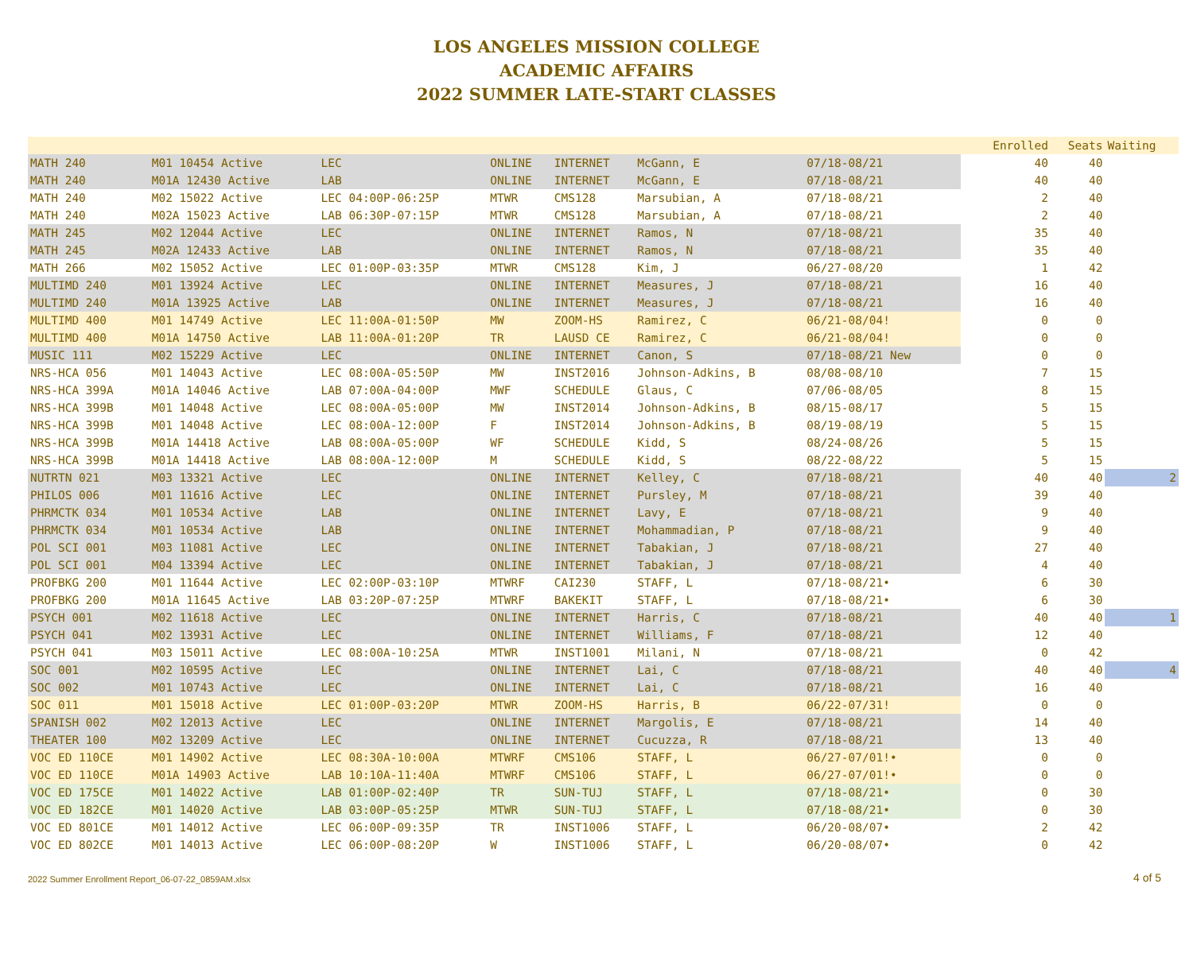LOS ANGELES MISSION COLLEGE
ACADEMIC AFFAIRS
2022 SUMMER LATE-START CLASSES
| | | | | | | | | | Enrolled | Seats | Waiting |
| --- | --- | --- | --- | --- | --- | --- | --- | --- | --- | --- | --- |
| MATH 240 | M01 10454 Active | LEC | ONLINE | INTERNET | McGann, E | 07/18-08/21 | | | 40 | 40 | |
| MATH 240 | M01A 12430 Active | LAB | ONLINE | INTERNET | McGann, E | 07/18-08/21 | | | 40 | 40 | |
| MATH 240 | M02 15022 Active | LEC 04:00P-06:25P | MTWR | CMS128 | Marsubian, A | 07/18-08/21 | | | 2 | 40 | |
| MATH 240 | M02A 15023 Active | LAB 06:30P-07:15P | MTWR | CMS128 | Marsubian, A | 07/18-08/21 | | | 2 | 40 | |
| MATH 245 | M02 12044 Active | LEC | ONLINE | INTERNET | Ramos, N | 07/18-08/21 | | | 35 | 40 | |
| MATH 245 | M02A 12433 Active | LAB | ONLINE | INTERNET | Ramos, N | 07/18-08/21 | | | 35 | 40 | |
| MATH 266 | M02 15052 Active | LEC 01:00P-03:35P | MTWR | CMS128 | Kim, J | 06/27-08/20 | | | 1 | 42 | |
| MULTIMD 240 | M01 13924 Active | LEC | ONLINE | INTERNET | Measures, J | 07/18-08/21 | | | 16 | 40 | |
| MULTIMD 240 | M01A 13925 Active | LAB | ONLINE | INTERNET | Measures, J | 07/18-08/21 | | | 16 | 40 | |
| MULTIMD 400 | M01 14749 Active | LEC 11:00A-01:50P | MW | ZOOM-HS | Ramirez, C | 06/21-08/04! | | | 0 | 0 | |
| MULTIMD 400 | M01A 14750 Active | LAB 11:00A-01:20P | TR | LAUSD CE | Ramirez, C | 06/21-08/04! | | | 0 | 0 | |
| MUSIC 111 | M02 15229 Active | LEC | ONLINE | INTERNET | Canon, S | 07/18-08/21 New | | | 0 | 0 | |
| NRS-HCA 056 | M01 14043 Active | LEC 08:00A-05:50P | MW | INST2016 | Johnson-Adkins, B | 08/08-08/10 | | | 7 | 15 | |
| NRS-HCA 399A | M01A 14046 Active | LAB 07:00A-04:00P | MWF | SCHEDULE | Glaus, C | 07/06-08/05 | | | 8 | 15 | |
| NRS-HCA 399B | M01 14048 Active | LEC 08:00A-05:00P | MW | INST2014 | Johnson-Adkins, B | 08/15-08/17 | | | 5 | 15 | |
| NRS-HCA 399B | M01 14048 Active | LEC 08:00A-12:00P | F | INST2014 | Johnson-Adkins, B | 08/19-08/19 | | | 5 | 15 | |
| NRS-HCA 399B | M01A 14418 Active | LAB 08:00A-05:00P | WF | SCHEDULE | Kidd, S | 08/24-08/26 | | | 5 | 15 | |
| NRS-HCA 399B | M01A 14418 Active | LAB 08:00A-12:00P | M | SCHEDULE | Kidd, S | 08/22-08/22 | | | 5 | 15 | |
| NUTRTN 021 | M03 13321 Active | LEC | ONLINE | INTERNET | Kelley, C | 07/18-08/21 | | | 40 | 40 | 2 |
| PHILOS 006 | M01 11616 Active | LEC | ONLINE | INTERNET | Pursley, M | 07/18-08/21 | | | 39 | 40 | |
| PHRMCTK 034 | M01 10534 Active | LAB | ONLINE | INTERNET | Lavy, E | 07/18-08/21 | | | 9 | 40 | |
| PHRMCTK 034 | M01 10534 Active | LAB | ONLINE | INTERNET | Mohammadian, P | 07/18-08/21 | | | 9 | 40 | |
| POL SCI 001 | M03 11081 Active | LEC | ONLINE | INTERNET | Tabakian, J | 07/18-08/21 | | | 27 | 40 | |
| POL SCI 001 | M04 13394 Active | LEC | ONLINE | INTERNET | Tabakian, J | 07/18-08/21 | | | 4 | 40 | |
| PROFBKG 200 | M01 11644 Active | LEC 02:00P-03:10P | MTWRF | CAI230 | STAFF, L | 07/18-08/21• | | | 6 | 30 | |
| PROFBKG 200 | M01A 11645 Active | LAB 03:20P-07:25P | MTWRF | BAKEKIT | STAFF, L | 07/18-08/21• | | | 6 | 30 | |
| PSYCH 001 | M02 11618 Active | LEC | ONLINE | INTERNET | Harris, C | 07/18-08/21 | | | 40 | 40 | 1 |
| PSYCH 041 | M02 13931 Active | LEC | ONLINE | INTERNET | Williams, F | 07/18-08/21 | | | 12 | 40 | |
| PSYCH 041 | M03 15011 Active | LEC 08:00A-10:25A | MTWR | INST1001 | Milani, N | 07/18-08/21 | | | 0 | 42 | |
| SOC 001 | M02 10595 Active | LEC | ONLINE | INTERNET | Lai, C | 07/18-08/21 | | | 40 | 40 | 4 |
| SOC 002 | M01 10743 Active | LEC | ONLINE | INTERNET | Lai, C | 07/18-08/21 | | | 16 | 40 | |
| SOC 011 | M01 15018 Active | LEC 01:00P-03:20P | MTWR | ZOOM-HS | Harris, B | 06/22-07/31! | | | 0 | 0 | |
| SPANISH 002 | M02 12013 Active | LEC | ONLINE | INTERNET | Margolis, E | 07/18-08/21 | | | 14 | 40 | |
| THEATER 100 | M02 13209 Active | LEC | ONLINE | INTERNET | Cucuzza, R | 07/18-08/21 | | | 13 | 40 | |
| VOC ED 110CE | M01 14902 Active | LEC 08:30A-10:00A | MTWRF | CMS106 | STAFF, L | 06/27-07/01!• | | | 0 | 0 | |
| VOC ED 110CE | M01A 14903 Active | LAB 10:10A-11:40A | MTWRF | CMS106 | STAFF, L | 06/27-07/01!• | | | 0 | 0 | |
| VOC ED 175CE | M01 14022 Active | LAB 01:00P-02:40P | TR | SUN-TUJ | STAFF, L | 07/18-08/21• | | | 0 | 30 | |
| VOC ED 182CE | M01 14020 Active | LAB 03:00P-05:25P | MTWR | SUN-TUJ | STAFF, L | 07/18-08/21• | | | 0 | 30 | |
| VOC ED 801CE | M01 14012 Active | LEC 06:00P-09:35P | TR | INST1006 | STAFF, L | 06/20-08/07• | | | 2 | 42 | |
| VOC ED 802CE | M01 14013 Active | LEC 06:00P-08:20P | W | INST1006 | STAFF, L | 06/20-08/07• | | | 0 | 42 | |
2022 Summer Enrollment Report_06-07-22_0859AM.xlsx
4 of 5